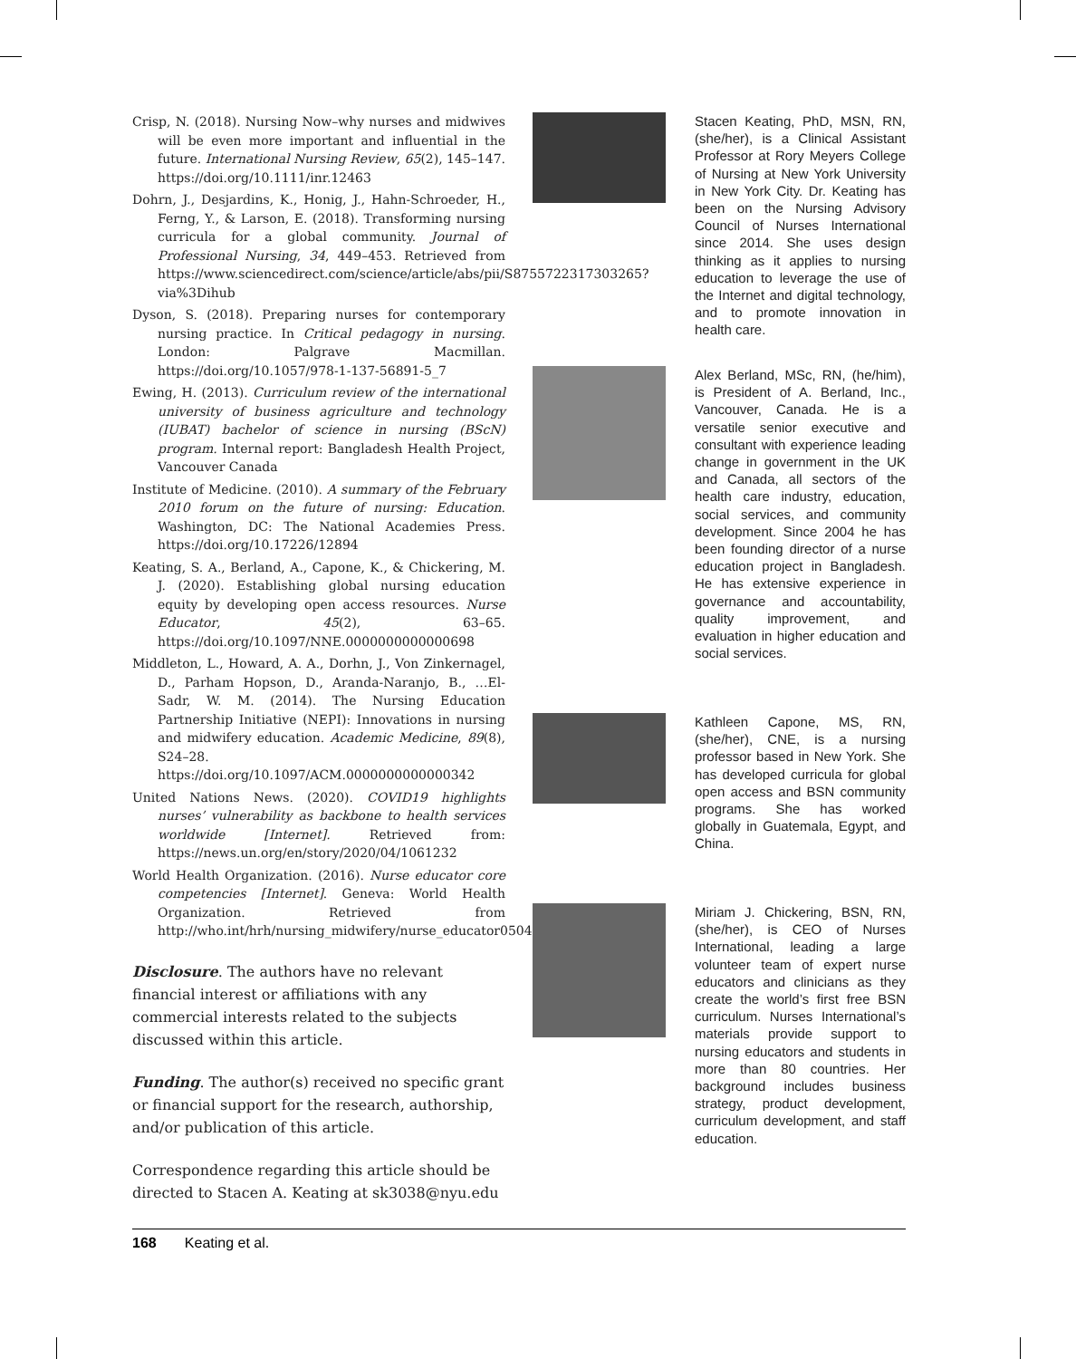Crisp, N. (2018). Nursing Now–why nurses and midwives will be even more important and influential in the future. International Nursing Review, 65(2), 145–147. https://doi.org/10.1111/inr.12463
Dohrn, J., Desjardins, K., Honig, J., Hahn-Schroeder, H., Ferng, Y., & Larson, E. (2018). Transforming nursing curricula for a global community. Journal of Professional Nursing, 34, 449–453. Retrieved from https://www.sciencedirect.com/science/article/abs/pii/S8755722317303265?via%3Dihub
Dyson, S. (2018). Preparing nurses for contemporary nursing practice. In Critical pedagogy in nursing. London: Palgrave Macmillan. https://doi.org/10.1057/978-1-137-56891-5_7
Ewing, H. (2013). Curriculum review of the international university of business agriculture and technology (IUBAT) bachelor of science in nursing (BScN) program. Internal report: Bangladesh Health Project, Vancouver Canada
Institute of Medicine. (2010). A summary of the February 2010 forum on the future of nursing: Education. Washington, DC: The National Academies Press. https://doi.org/10.17226/12894
Keating, S. A., Berland, A., Capone, K., & Chickering, M. J. (2020). Establishing global nursing education equity by developing open access resources. Nurse Educator, 45(2), 63–65. https://doi.org/10.1097/NNE.0000000000000698
Middleton, L., Howard, A. A., Dorhn, J., Von Zinkernagel, D., Parham Hopson, D., Aranda-Naranjo, B., …El-Sadr, W. M. (2014). The Nursing Education Partnership Initiative (NEPI): Innovations in nursing and midwifery education. Academic Medicine, 89(8), S24–28. https://doi.org/10.1097/ACM.0000000000000342
United Nations News. (2020). COVID19 highlights nurses’ vulnerability as backbone to health services worldwide [Internet]. Retrieved from: https://news.un.org/en/story/2020/04/1061232
World Health Organization. (2016). Nurse educator core competencies [Internet]. Geneva: World Health Organization. Retrieved from http://who.int/hrh/nursing_midwifery/nurse_educator050416.pdf/
Disclosure. The authors have no relevant financial interest or affiliations with any commercial interests related to the subjects discussed within this article.
Funding. The author(s) received no specific grant or financial support for the research, authorship, and/or publication of this article.
Correspondence regarding this article should be directed to Stacen A. Keating at sk3038@nyu.edu
Stacen Keating, PhD, MSN, RN, (she/her), is a Clinical Assistant Professor at Rory Meyers College of Nursing at New York University in New York City. Dr. Keating has been on the Nursing Advisory Council of Nurses International since 2014. She uses design thinking as it applies to nursing education to leverage the use of the Internet and digital technology, and to promote innovation in health care.
Alex Berland, MSc, RN, (he/him), is President of A. Berland, Inc., Vancouver, Canada. He is a versatile senior executive and consultant with experience leading change in government in the UK and Canada, all sectors of the health care industry, education, social services, and community development. Since 2004 he has been founding director of a nurse education project in Bangladesh. He has extensive experience in governance and accountability, quality improvement, and evaluation in higher education and social services.
Kathleen Capone, MS, RN, (she/her), CNE, is a nursing professor based in New York. She has developed curricula for global open access and BSN community programs. She has worked globally in Guatemala, Egypt, and China.
Miriam J. Chickering, BSN, RN, (she/her), is CEO of Nurses International, leading a large volunteer team of expert nurse educators and clinicians as they create the world’s first free BSN curriculum. Nurses International’s materials provide support to nursing educators and students in more than 80 countries. Her background includes business strategy, product development, curriculum development, and staff education.
168 Keating et al.